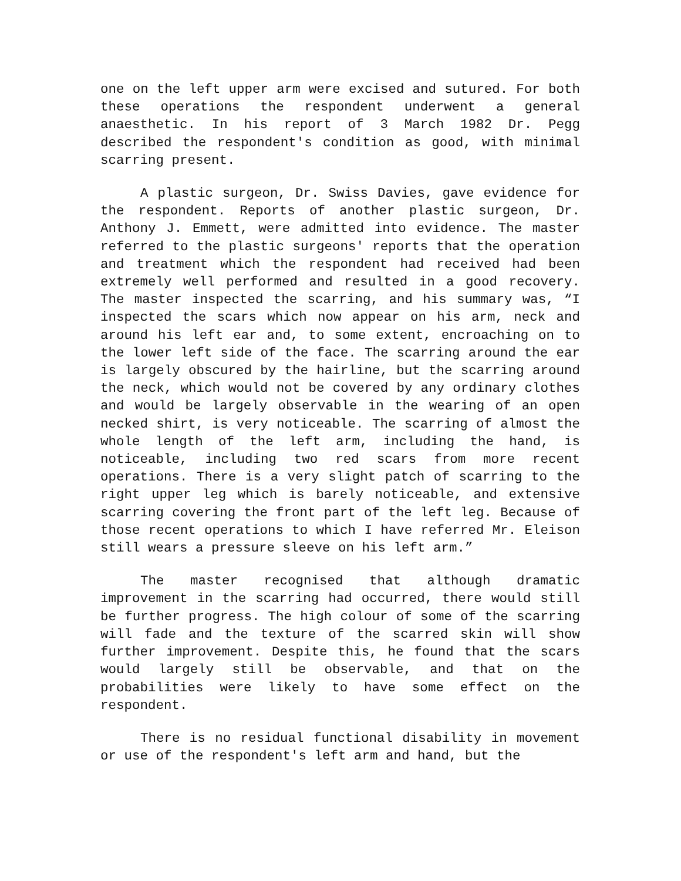one on the left upper arm were excised and sutured. For both these operations the respondent underwent a general anaesthetic. In his report of 3 March 1982 Dr. Pegg described the respondent's condition as good, with minimal scarring present.
A plastic surgeon, Dr. Swiss Davies, gave evidence for the respondent. Reports of another plastic surgeon, Dr. Anthony J. Emmett, were admitted into evidence. The master referred to the plastic surgeons' reports that the operation and treatment which the respondent had received had been extremely well performed and resulted in a good recovery. The master inspected the scarring, and his summary was, “I inspected the scars which now appear on his arm, neck and around his left ear and, to some extent, encroaching on to the lower left side of the face. The scarring around the ear is largely obscured by the hairline, but the scarring around the neck, which would not be covered by any ordinary clothes and would be largely observable in the wearing of an open necked shirt, is very noticeable. The scarring of almost the whole length of the left arm, including the hand, is noticeable, including two red scars from more recent operations. There is a very slight patch of scarring to the right upper leg which is barely noticeable, and extensive scarring covering the front part of the left leg. Because of those recent operations to which I have referred Mr. Eleison still wears a pressure sleeve on his left arm.”
The master recognised that although dramatic improvement in the scarring had occurred, there would still be further progress. The high colour of some of the scarring will fade and the texture of the scarred skin will show further improvement. Despite this, he found that the scars would largely still be observable, and that on the probabilities were likely to have some effect on the respondent.
There is no residual functional disability in movement or use of the respondent's left arm and hand, but the